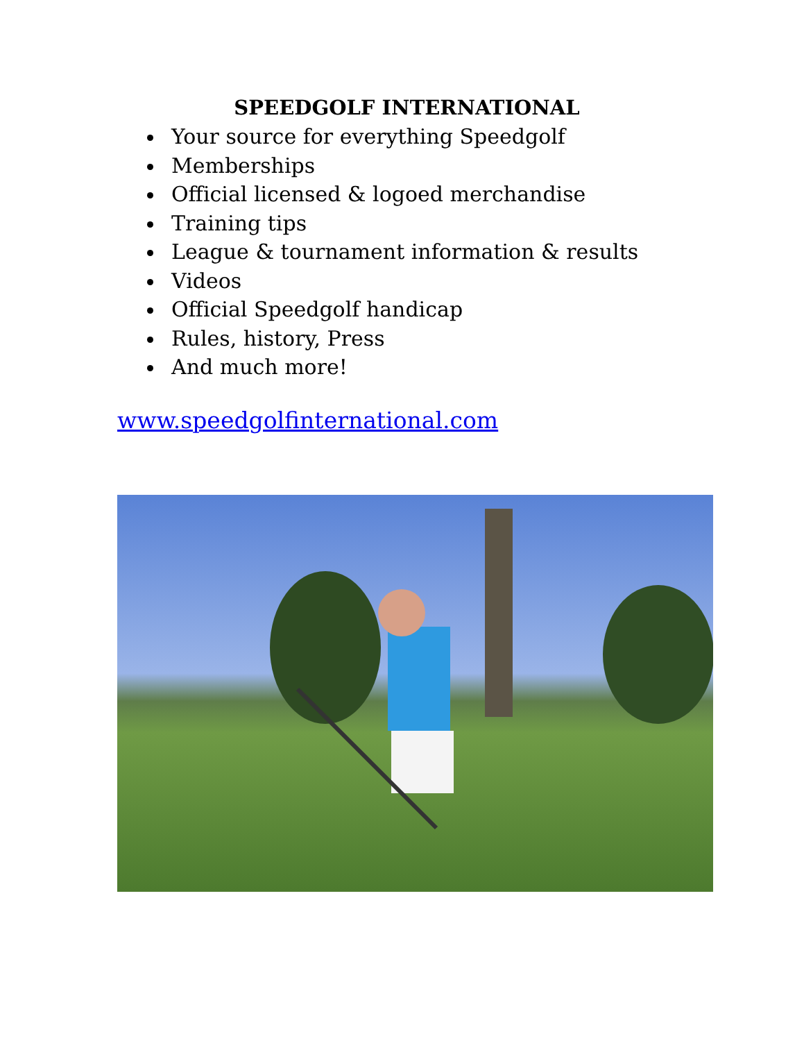SPEEDGOLF INTERNATIONAL
Your source for everything Speedgolf
Memberships
Official licensed & logoed merchandise
Training tips
League & tournament information & results
Videos
Official Speedgolf handicap
Rules, history, Press
And much more!
www.speedgolfinternational.com